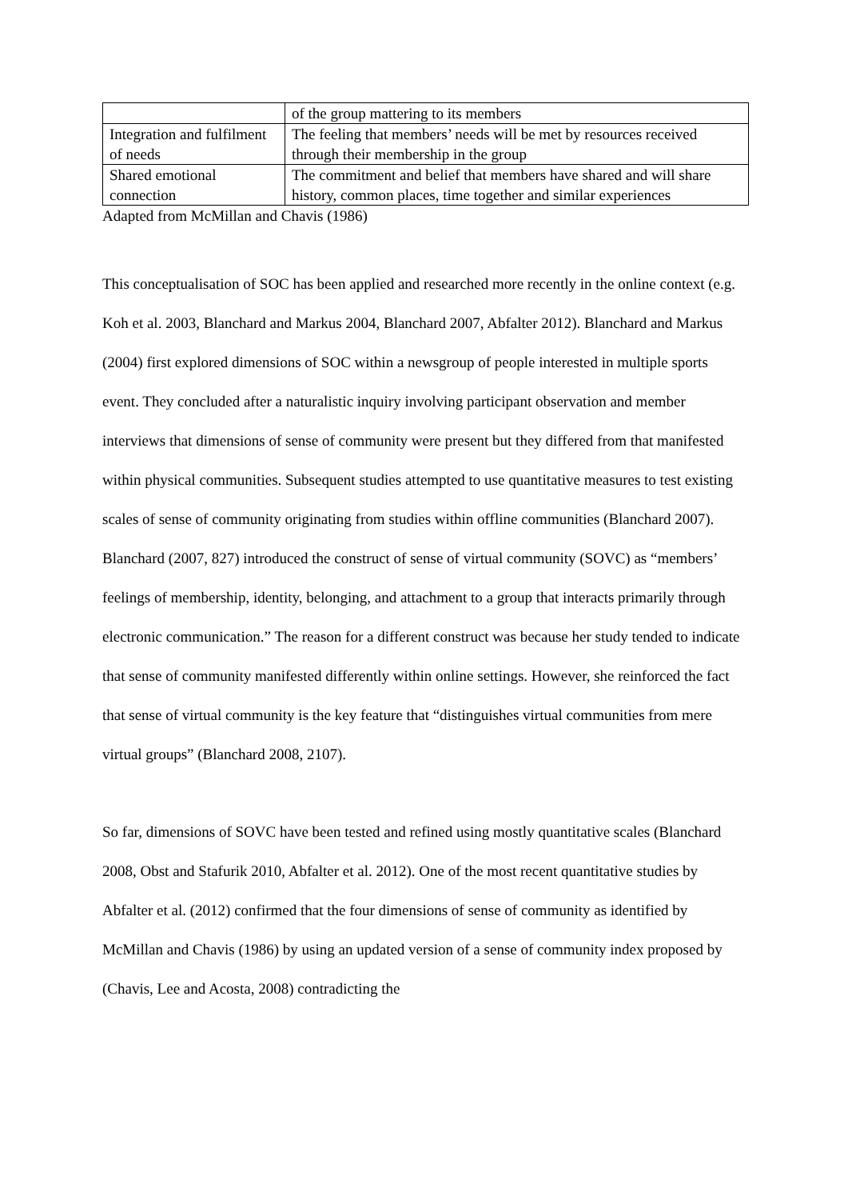| | of the group mattering to its members |
| Integration and fulfilment of needs | The feeling that members’ needs will be met by resources received through their membership in the group |
| Shared emotional connection | The commitment and belief that members have shared and will share history, common places, time together and similar experiences |
Adapted from McMillan and Chavis (1986)
This conceptualisation of SOC has been applied and researched more recently in the online context (e.g. Koh et al. 2003, Blanchard and Markus 2004, Blanchard 2007, Abfalter 2012). Blanchard and Markus (2004) first explored dimensions of SOC within a newsgroup of people interested in multiple sports event. They concluded after a naturalistic inquiry involving participant observation and member interviews that dimensions of sense of community were present but they differed from that manifested within physical communities. Subsequent studies attempted to use quantitative measures to test existing scales of sense of community originating from studies within offline communities (Blanchard 2007). Blanchard (2007, 827) introduced the construct of sense of virtual community (SOVC) as “members’ feelings of membership, identity, belonging, and attachment to a group that interacts primarily through electronic communication.” The reason for a different construct was because her study tended to indicate that sense of community manifested differently within online settings. However, she reinforced the fact that sense of virtual community is the key feature that “distinguishes virtual communities from mere virtual groups” (Blanchard 2008, 2107).
So far, dimensions of SOVC have been tested and refined using mostly quantitative scales (Blanchard 2008, Obst and Stafurik 2010, Abfalter et al. 2012). One of the most recent quantitative studies by Abfalter et al. (2012) confirmed that the four dimensions of sense of community as identified by McMillan and Chavis (1986) by using an updated version of a sense of community index proposed by (Chavis, Lee and Acosta, 2008) contradicting the